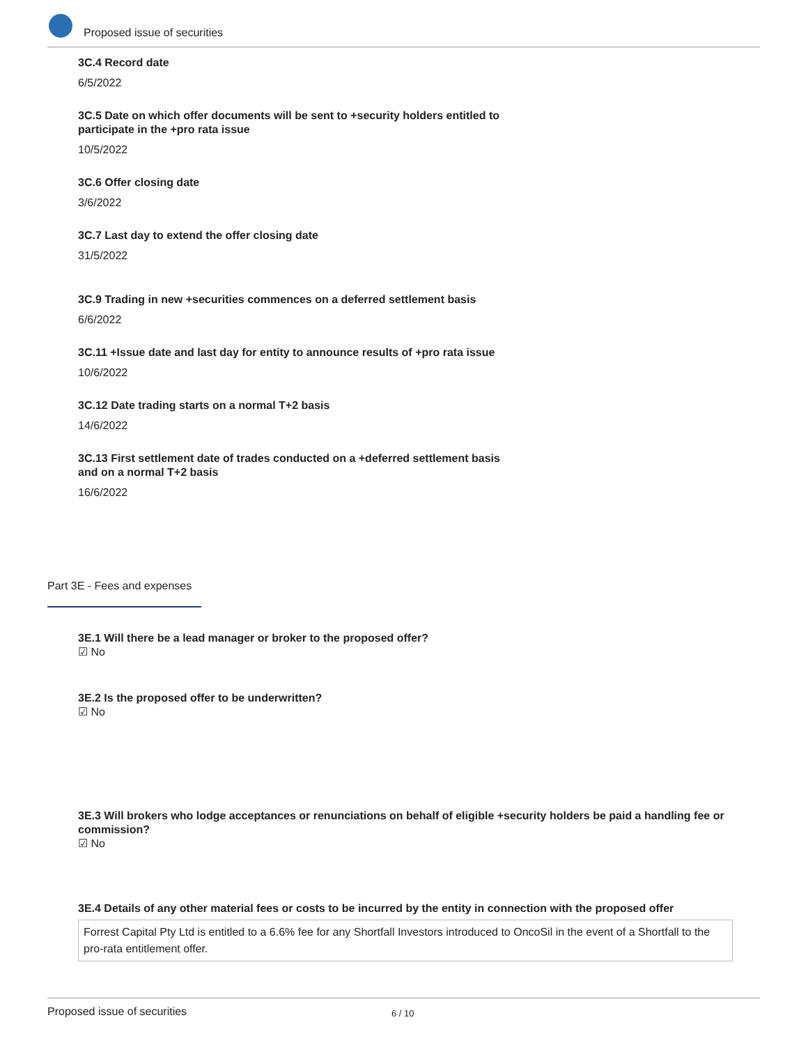Proposed issue of securities
3C.4 Record date
6/5/2022
3C.5 Date on which offer documents will be sent to +security holders entitled to participate in the +pro rata issue
10/5/2022
3C.6 Offer closing date
3/6/2022
3C.7 Last day to extend the offer closing date
31/5/2022
3C.9 Trading in new +securities commences on a deferred settlement basis
6/6/2022
3C.11 +Issue date and last day for entity to announce results of +pro rata issue
10/6/2022
3C.12 Date trading starts on a normal T+2 basis
14/6/2022
3C.13 First settlement date of trades conducted on a +deferred settlement basis and on a normal T+2 basis
16/6/2022
Part 3E - Fees and expenses
3E.1 Will there be a lead manager or broker to the proposed offer?
☑ No
3E.2 Is the proposed offer to be underwritten?
☑ No
3E.3 Will brokers who lodge acceptances or renunciations on behalf of eligible +security holders be paid a handling fee or commission?
☑ No
3E.4 Details of any other material fees or costs to be incurred by the entity in connection with the proposed offer
Forrest Capital Pty Ltd is entitled to a 6.6% fee for any Shortfall Investors introduced to OncoSil in the event of a Shortfall to the pro-rata entitlement offer.
Proposed issue of securities 6 / 10